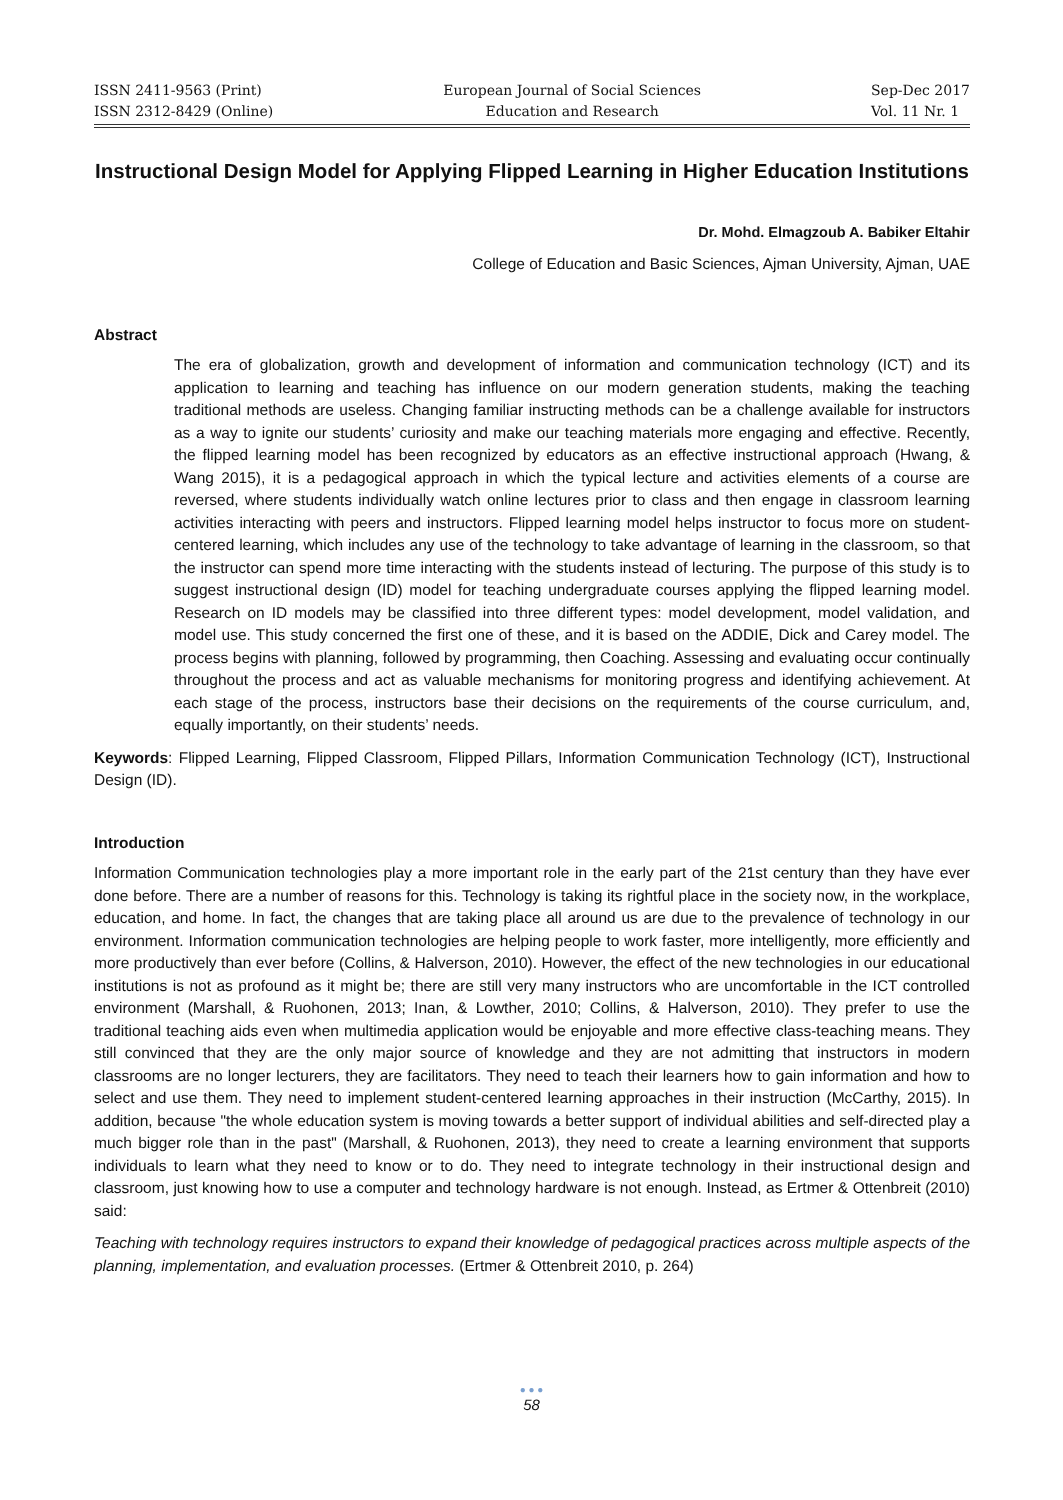ISSN 2411-9563 (Print)
ISSN 2312-8429 (Online)
European Journal of Social Sciences
Education and Research
Sep-Dec 2017
Vol. 11 Nr. 1
Instructional Design Model for Applying Flipped Learning in Higher Education Institutions
Dr. Mohd. Elmagzoub A. Babiker Eltahir
College of Education and Basic Sciences, Ajman University, Ajman, UAE
Abstract
The era of globalization, growth and development of information and communication technology (ICT) and its application to learning and teaching has influence on our modern generation students, making the teaching traditional methods are useless. Changing familiar instructing methods can be a challenge available for instructors as a way to ignite our students’ curiosity and make our teaching materials more engaging and effective. Recently, the flipped learning model has been recognized by educators as an effective instructional approach (Hwang, & Wang 2015), it is a pedagogical approach in which the typical lecture and activities elements of a course are reversed, where students individually watch online lectures prior to class and then engage in classroom learning activities interacting with peers and instructors. Flipped learning model helps instructor to focus more on student-centered learning, which includes any use of the technology to take advantage of learning in the classroom, so that the instructor can spend more time interacting with the students instead of lecturing. The purpose of this study is to suggest instructional design (ID) model for teaching undergraduate courses applying the flipped learning model. Research on ID models may be classified into three different types: model development, model validation, and model use. This study concerned the first one of these, and it is based on the ADDIE, Dick and Carey model. The process begins with planning, followed by programming, then Coaching. Assessing and evaluating occur continually throughout the process and act as valuable mechanisms for monitoring progress and identifying achievement. At each stage of the process, instructors base their decisions on the requirements of the course curriculum, and, equally importantly, on their students’ needs.
Keywords: Flipped Learning, Flipped Classroom, Flipped Pillars, Information Communication Technology (ICT), Instructional Design (ID).
Introduction
Information Communication technologies play a more important role in the early part of the 21st century than they have ever done before. There are a number of reasons for this. Technology is taking its rightful place in the society now, in the workplace, education, and home. In fact, the changes that are taking place all around us are due to the prevalence of technology in our environment. Information communication technologies are helping people to work faster, more intelligently, more efficiently and more productively than ever before (Collins, & Halverson, 2010). However, the effect of the new technologies in our educational institutions is not as profound as it might be; there are still very many instructors who are uncomfortable in the ICT controlled environment (Marshall, & Ruohonen, 2013; Inan, & Lowther, 2010; Collins, & Halverson, 2010). They prefer to use the traditional teaching aids even when multimedia application would be enjoyable and more effective class-teaching means. They still convinced that they are the only major source of knowledge and they are not admitting that instructors in modern classrooms are no longer lecturers, they are facilitators. They need to teach their learners how to gain information and how to select and use them. They need to implement student-centered learning approaches in their instruction (McCarthy, 2015). In addition, because "the whole education system is moving towards a better support of individual abilities and self-directed play a much bigger role than in the past" (Marshall, & Ruohonen, 2013), they need to create a learning environment that supports individuals to learn what they need to know or to do. They need to integrate technology in their instructional design and classroom, just knowing how to use a computer and technology hardware is not enough. Instead, as Ertmer & Ottenbreit (2010) said:
Teaching with technology requires instructors to expand their knowledge of pedagogical practices across multiple aspects of the planning, implementation, and evaluation processes. (Ertmer & Ottenbreit 2010, p. 264)
● ● ●
58